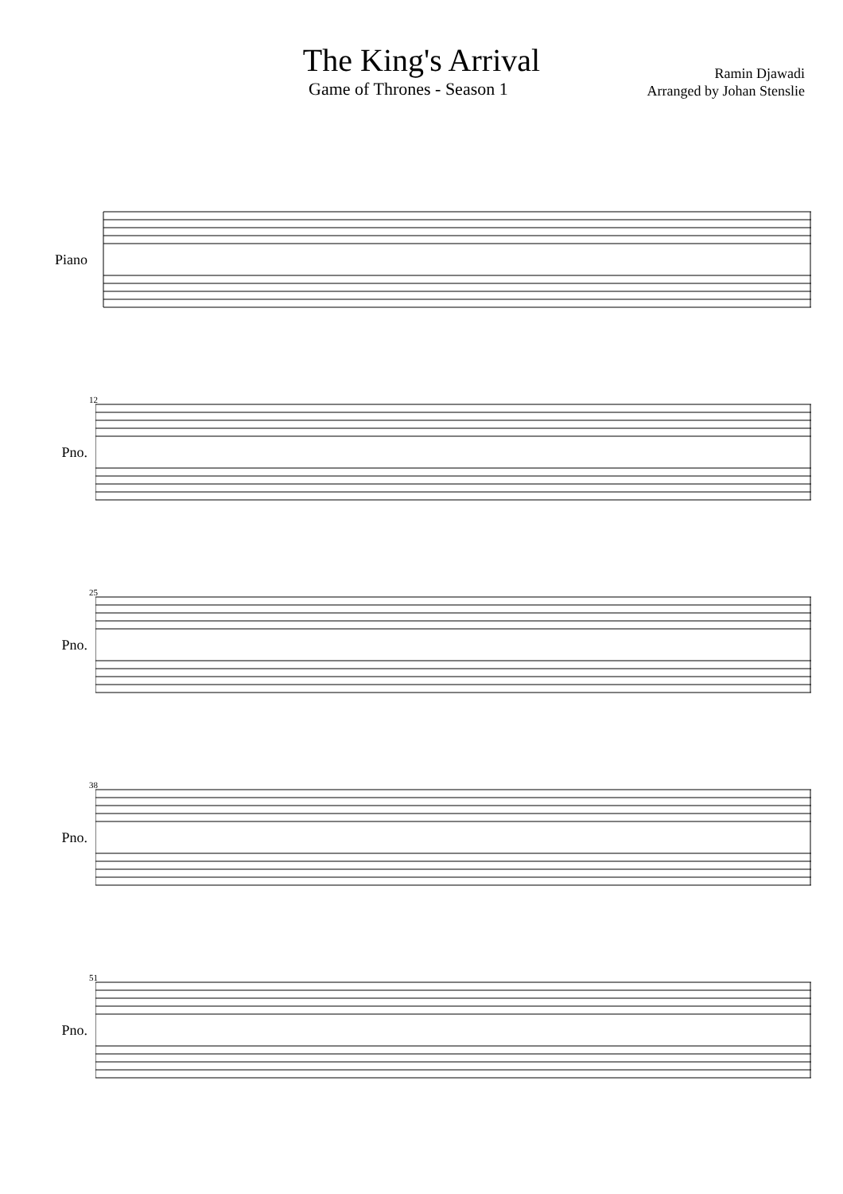The King's Arrival
Game of Thrones - Season 1
Ramin Djawadi
Arranged by Johan Stenslie
Piano
12
Pno.
25
Pno.
38
Pno.
51
Pno.